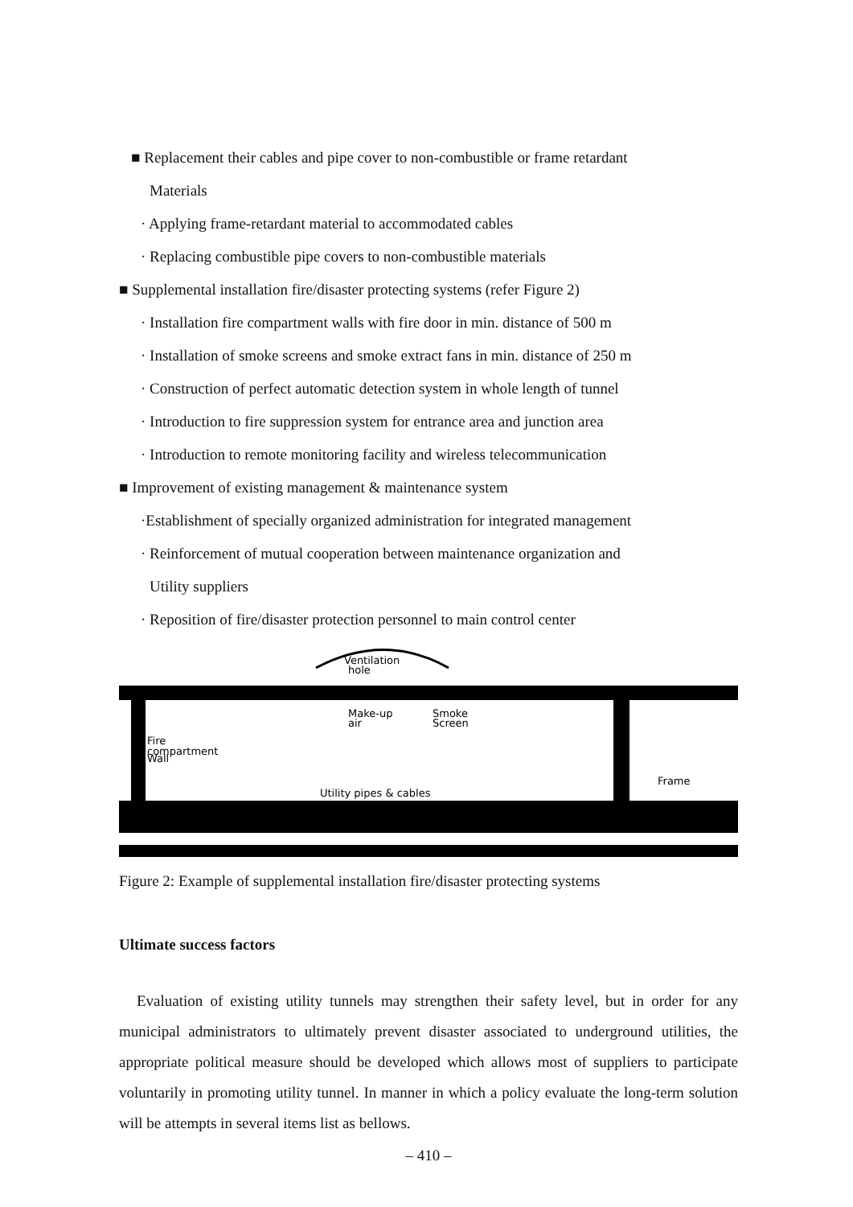■ Replacement their cables and pipe cover to non-combustible or frame retardant
Materials
· Applying frame-retardant material to accommodated cables
· Replacing combustible pipe covers to non-combustible materials
■ Supplemental installation fire/disaster protecting systems (refer Figure 2)
· Installation fire compartment walls with fire door in min. distance of 500 m
· Installation of smoke screens and smoke extract fans in min. distance of 250 m
· Construction of perfect automatic detection system in whole length of tunnel
· Introduction to fire suppression system for entrance area and junction area
· Introduction to remote monitoring facility and wireless telecommunication
■ Improvement of existing management & maintenance system
·Establishment of specially organized administration for integrated management
· Reinforcement of mutual cooperation between maintenance organization and
Utility suppliers
· Reposition of fire/disaster protection personnel to main control center
Ventilation
hole
Make-up
air
Smoke
Screen
Fire
compartment
Wall
Utility pipes & cables
Frame
Figure 2: Example of supplemental installation fire/disaster protecting systems
Ultimate success factors
Evaluation of existing utility tunnels may strengthen their safety level, but in order for any municipal administrators to ultimately prevent disaster associated to underground utilities, the appropriate political measure should be developed which allows most of suppliers to participate voluntarily in promoting utility tunnel. In manner in which a policy evaluate the long-term solution will be attempts in several items list as bellows.
– 410 –